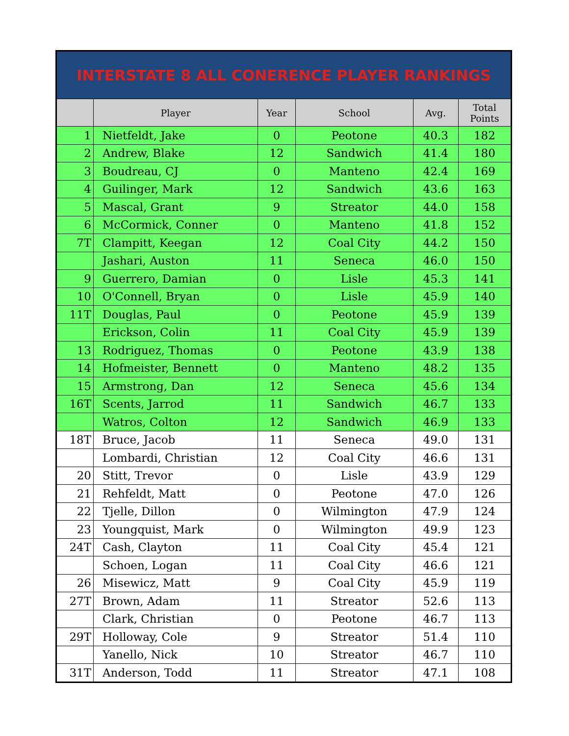| INTERSTATE 8 ALL CONERENCE PLAYER RANKINGS | | | | | |
| | Player | Year | School | Avg. | Total Points |
| 1 | Nietfeldt, Jake | 0 | Peotone | 40.3 | 182 |
| 2 | Andrew, Blake | 12 | Sandwich | 41.4 | 180 |
| 3 | Boudreau, CJ | 0 | Manteno | 42.4 | 169 |
| 4 | Guilinger, Mark | 12 | Sandwich | 43.6 | 163 |
| 5 | Mascal, Grant | 9 | Streator | 44.0 | 158 |
| 6 | McCormick, Conner | 0 | Manteno | 41.8 | 152 |
| 7T | Clampitt, Keegan | 12 | Coal City | 44.2 | 150 |
| | Jashari, Auston | 11 | Seneca | 46.0 | 150 |
| 9 | Guerrero, Damian | 0 | Lisle | 45.3 | 141 |
| 10 | O'Connell, Bryan | 0 | Lisle | 45.9 | 140 |
| 11T | Douglas, Paul | 0 | Peotone | 45.9 | 139 |
| | Erickson, Colin | 11 | Coal City | 45.9 | 139 |
| 13 | Rodriguez, Thomas | 0 | Peotone | 43.9 | 138 |
| 14 | Hofmeister, Bennett | 0 | Manteno | 48.2 | 135 |
| 15 | Armstrong, Dan | 12 | Seneca | 45.6 | 134 |
| 16T | Scents, Jarrod | 11 | Sandwich | 46.7 | 133 |
| | Watros, Colton | 12 | Sandwich | 46.9 | 133 |
| 18T | Bruce, Jacob | 11 | Seneca | 49.0 | 131 |
| | Lombardi, Christian | 12 | Coal City | 46.6 | 131 |
| 20 | Stitt, Trevor | 0 | Lisle | 43.9 | 129 |
| 21 | Rehfeldt, Matt | 0 | Peotone | 47.0 | 126 |
| 22 | Tjelle, Dillon | 0 | Wilmington | 47.9 | 124 |
| 23 | Youngquist, Mark | 0 | Wilmington | 49.9 | 123 |
| 24T | Cash, Clayton | 11 | Coal City | 45.4 | 121 |
| | Schoen, Logan | 11 | Coal City | 46.6 | 121 |
| 26 | Misewicz, Matt | 9 | Coal City | 45.9 | 119 |
| 27T | Brown, Adam | 11 | Streator | 52.6 | 113 |
| | Clark, Christian | 0 | Peotone | 46.7 | 113 |
| 29T | Holloway, Cole | 9 | Streator | 51.4 | 110 |
| | Yanello, Nick | 10 | Streator | 46.7 | 110 |
| 31T | Anderson, Todd | 11 | Streator | 47.1 | 108 |